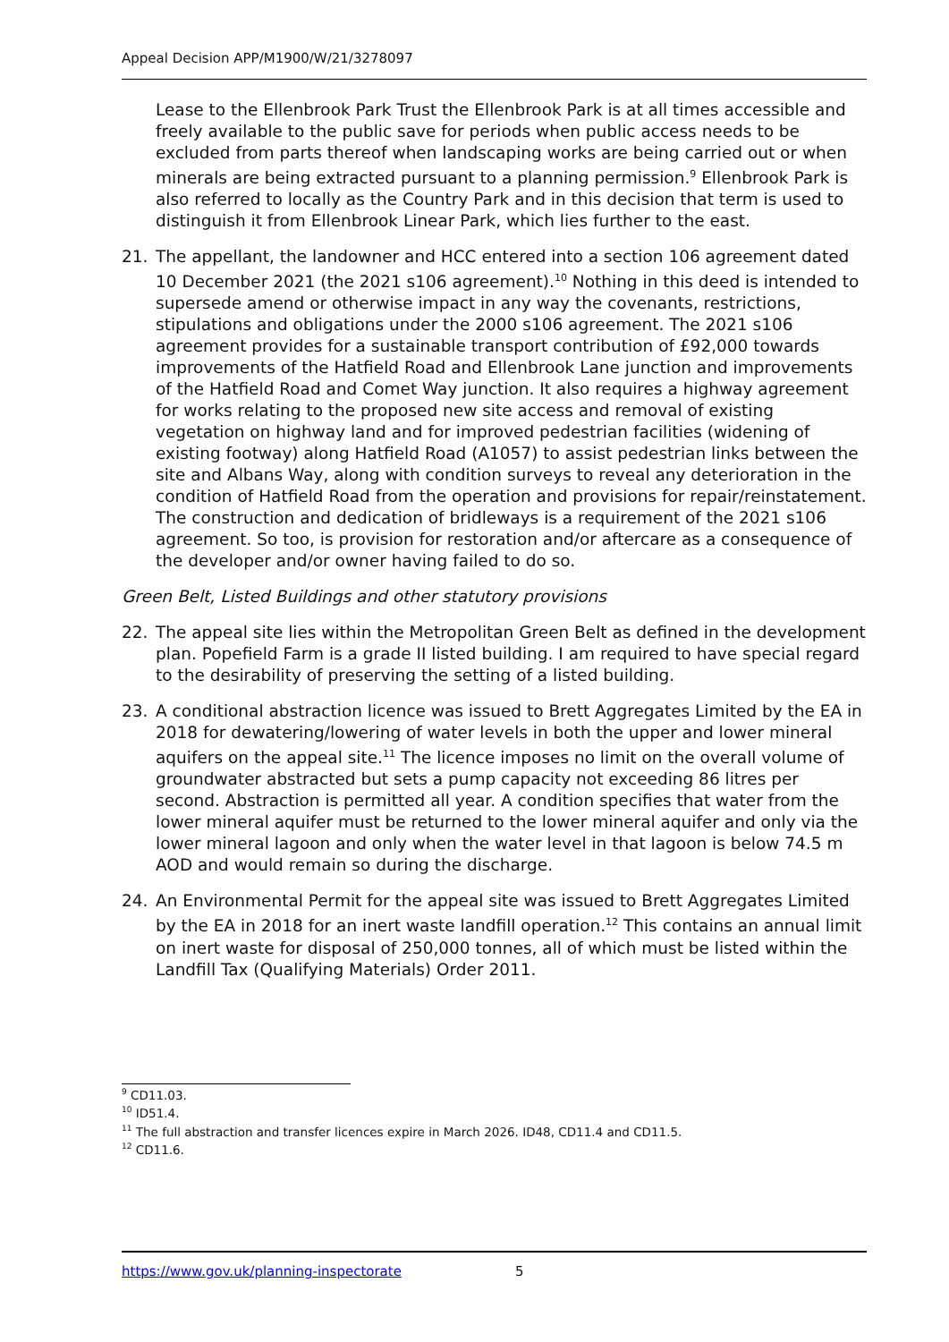Appeal Decision APP/M1900/W/21/3278097
Lease to the Ellenbrook Park Trust the Ellenbrook Park is at all times accessible and freely available to the public save for periods when public access needs to be excluded from parts thereof when landscaping works are being carried out or when minerals are being extracted pursuant to a planning permission.<sup>9</sup> Ellenbrook Park is also referred to locally as the Country Park and in this decision that term is used to distinguish it from Ellenbrook Linear Park, which lies further to the east.
21. The appellant, the landowner and HCC entered into a section 106 agreement dated 10 December 2021 (the 2021 s106 agreement).<sup>10</sup> Nothing in this deed is intended to supersede amend or otherwise impact in any way the covenants, restrictions, stipulations and obligations under the 2000 s106 agreement. The 2021 s106 agreement provides for a sustainable transport contribution of £92,000 towards improvements of the Hatfield Road and Ellenbrook Lane junction and improvements of the Hatfield Road and Comet Way junction. It also requires a highway agreement for works relating to the proposed new site access and removal of existing vegetation on highway land and for improved pedestrian facilities (widening of existing footway) along Hatfield Road (A1057) to assist pedestrian links between the site and Albans Way, along with condition surveys to reveal any deterioration in the condition of Hatfield Road from the operation and provisions for repair/reinstatement. The construction and dedication of bridleways is a requirement of the 2021 s106 agreement. So too, is provision for restoration and/or aftercare as a consequence of the developer and/or owner having failed to do so.
Green Belt, Listed Buildings and other statutory provisions
22. The appeal site lies within the Metropolitan Green Belt as defined in the development plan. Popefield Farm is a grade II listed building. I am required to have special regard to the desirability of preserving the setting of a listed building.
23. A conditional abstraction licence was issued to Brett Aggregates Limited by the EA in 2018 for dewatering/lowering of water levels in both the upper and lower mineral aquifers on the appeal site.<sup>11</sup> The licence imposes no limit on the overall volume of groundwater abstracted but sets a pump capacity not exceeding 86 litres per second. Abstraction is permitted all year. A condition specifies that water from the lower mineral aquifer must be returned to the lower mineral aquifer and only via the lower mineral lagoon and only when the water level in that lagoon is below 74.5 m AOD and would remain so during the discharge.
24. An Environmental Permit for the appeal site was issued to Brett Aggregates Limited by the EA in 2018 for an inert waste landfill operation.<sup>12</sup> This contains an annual limit on inert waste for disposal of 250,000 tonnes, all of which must be listed within the Landfill Tax (Qualifying Materials) Order 2011.
<sup>9</sup> CD11.03.
<sup>10</sup> ID51.4.
<sup>11</sup> The full abstraction and transfer licences expire in March 2026. ID48, CD11.4 and CD11.5.
<sup>12</sup> CD11.6.
https://www.gov.uk/planning-inspectorate 5